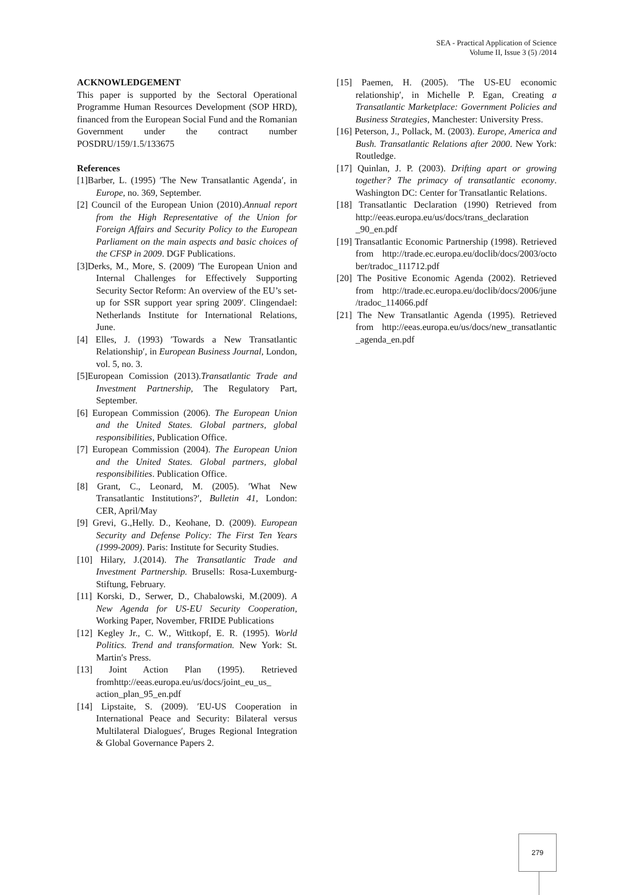SEA - Practical Application of Science
Volume II, Issue 3 (5) /2014
ACKNOWLEDGEMENT
This paper is supported by the Sectoral Operational Programme Human Resources Development (SOP HRD), financed from the European Social Fund and the Romanian Government under the contract number POSDRU/159/1.5/133675
References
[1]Barber, L. (1995) ′The New Transatlantic Agenda′, in Europe, no. 369, September.
[2] Council of the European Union (2010).Annual report from the High Representative of the Union for Foreign Affairs and Security Policy to the European Parliament on the main aspects and basic choices of the CFSP in 2009. DGF Publications.
[3]Derks, M., More, S. (2009) ′The European Union and Internal Challenges for Effectively Supporting Security Sector Reform: An overview of the EU’s set-up for SSR support year spring 2009′. Clingendael: Netherlands Institute for International Relations, June.
[4] Elles, J. (1993) ′Towards a New Transatlantic Relationship′, in European Business Journal, London, vol. 5, no. 3.
[5]European Comission (2013).Transatlantic Trade and Investment Partnership, The Regulatory Part, September.
[6] European Commission (2006). The European Union and the United States. Global partners, global responsibilities, Publication Office.
[7] European Commission (2004). The European Union and the United States. Global partners, global responsibilities. Publication Office.
[8] Grant, C., Leonard, M. (2005). ′What New Transatlantic Institutions?′, Bulletin 41, London: CER, April/May
[9] Grevi, G.,Helly. D., Keohane, D. (2009). European Security and Defense Policy: The First Ten Years (1999-2009). Paris: Institute for Security Studies.
[10] Hilary, J.(2014). The Transatlantic Trade and Investment Partnership. Brusells: Rosa-Luxemburg-Stiftung, February.
[11] Korski, D., Serwer, D., Chabalowski, M.(2009). A New Agenda for US-EU Security Cooperation, Working Paper, November, FRIDE Publications
[12] Kegley Jr., C. W., Wittkopf, E. R. (1995). World Politics. Trend and transformation. New York: St. Martin′s Press.
[13] Joint Action Plan (1995). Retrieved fromhttp://eeas.europa.eu/us/docs/joint_eu_us_ action_plan_95_en.pdf
[14] Lipstaite, S. (2009). ′EU-US Cooperation in International Peace and Security: Bilateral versus Multilateral Dialogues′, Bruges Regional Integration & Global Governance Papers 2.
[15] Paemen, H. (2005). ′The US-EU economic relationship′, in Michelle P. Egan, Creating a Transatlantic Marketplace: Government Policies and Business Strategies, Manchester: University Press.
[16] Peterson, J., Pollack, M. (2003). Europe, America and Bush. Transatlantic Relations after 2000. New York: Routledge.
[17] Quinlan, J. P. (2003). Drifting apart or growing together? The primacy of transatlantic economy. Washington DC: Center for Transatlantic Relations.
[18] Transatlantic Declaration (1990) Retrieved from http://eeas.europa.eu/us/docs/trans_declaration _90_en.pdf
[19] Transatlantic Economic Partnership (1998). Retrieved from http://trade.ec.europa.eu/doclib/docs/2003/octo ber/tradoc_111712.pdf
[20] The Positive Economic Agenda (2002). Retrieved from http://trade.ec.europa.eu/doclib/docs/2006/june /tradoc_114066.pdf
[21] The New Transatlantic Agenda (1995). Retrieved from http://eeas.europa.eu/us/docs/new_transatlantic _agenda_en.pdf
279